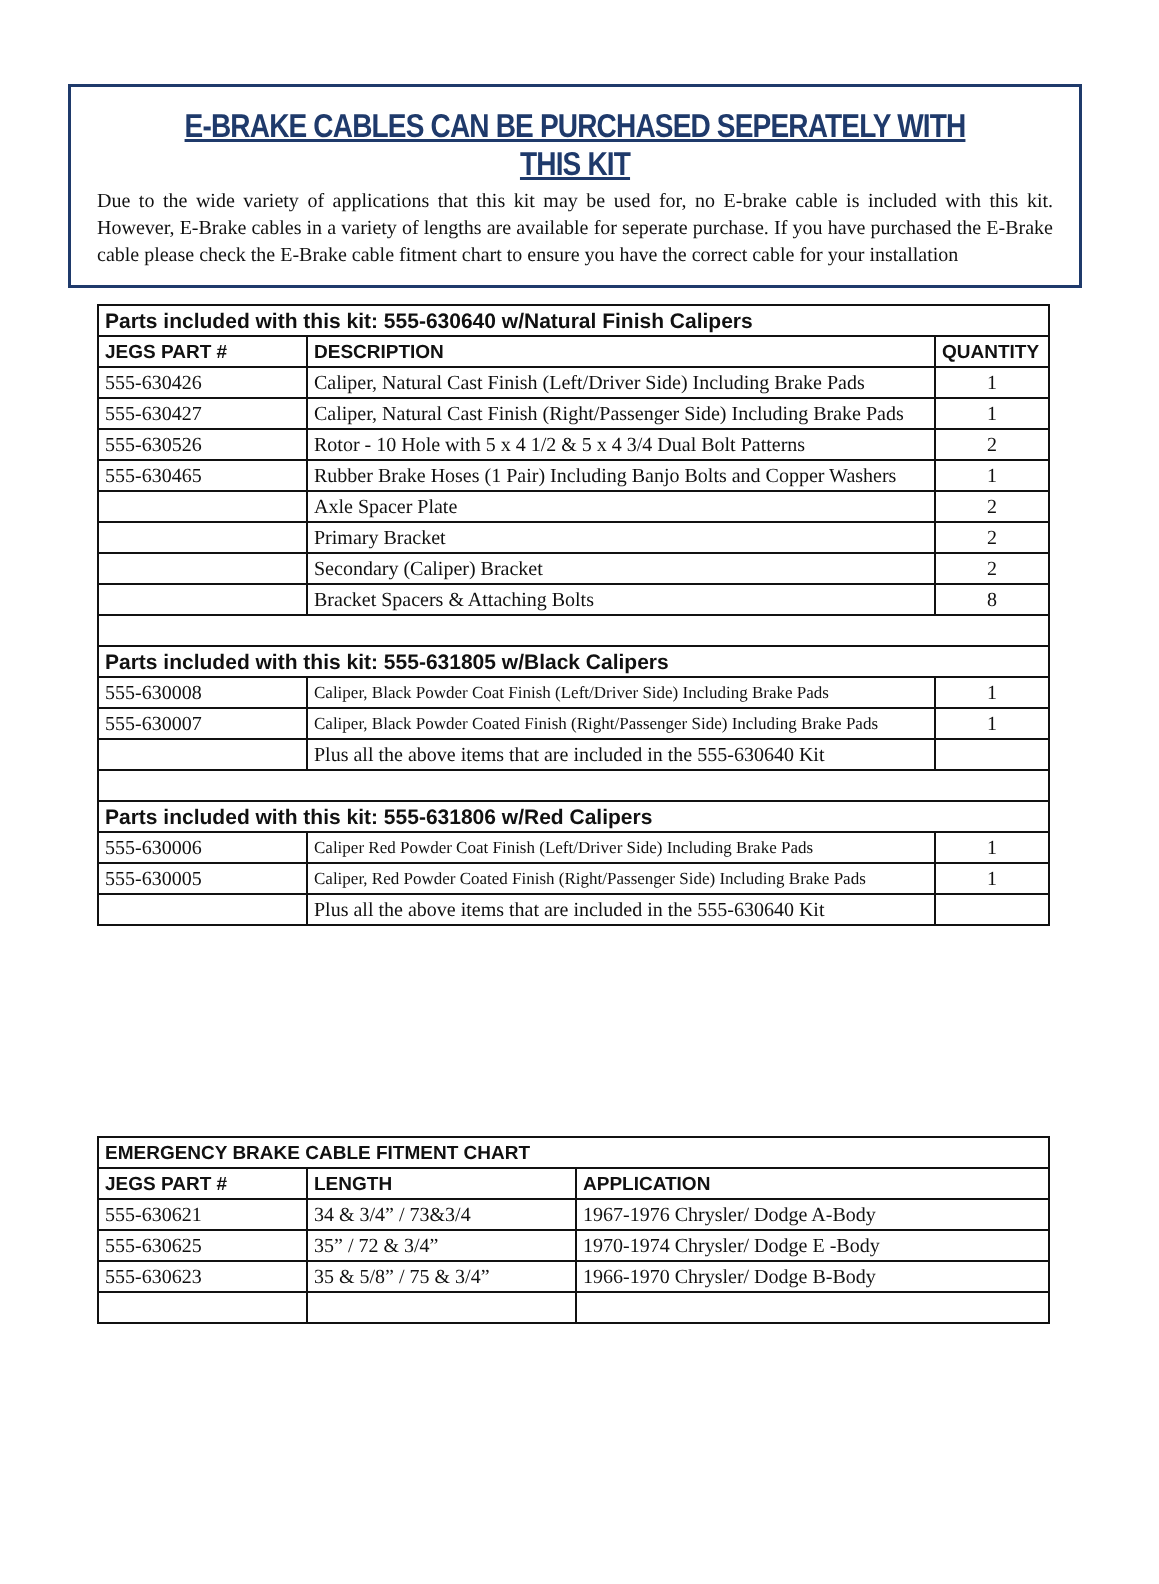E-BRAKE CABLES CAN BE PURCHASED SEPERATELY WITH THIS KIT
Due to the wide variety of applications that this kit may be used for, no E-brake cable is included with this kit. However, E-Brake cables in a variety of lengths are available for seperate purchase. If you have purchased the E-Brake cable please check the E-Brake cable fitment chart to ensure you have the correct cable for your installation
| Parts included with this kit: 555-630640 w/Natural Finish Calipers | | |
| JEGS PART # | DESCRIPTION | QUANTITY |
| 555-630426 | Caliper, Natural Cast Finish (Left/Driver Side) Including Brake Pads | 1 |
| 555-630427 | Caliper, Natural Cast Finish (Right/Passenger Side) Including Brake Pads | 1 |
| 555-630526 | Rotor - 10 Hole with 5 x 4 1/2 & 5 x 4 3/4 Dual Bolt Patterns | 2 |
| 555-630465 | Rubber Brake Hoses (1 Pair) Including Banjo Bolts and Copper Washers | 1 |
| | Axle Spacer Plate | 2 |
| | Primary Bracket | 2 |
| | Secondary (Caliper) Bracket | 2 |
| | Bracket Spacers & Attaching Bolts | 8 |
| Parts included with this kit: 555-631805 w/Black Calipers | | |
| 555-630008 | Caliper, Black Powder Coat Finish (Left/Driver Side) Including Brake Pads | 1 |
| 555-630007 | Caliper, Black Powder Coated Finish (Right/Passenger Side) Including Brake Pads | 1 |
| | Plus all the above items that are included in the 555-630640 Kit | |
| Parts included with this kit: 555-631806 w/Red Calipers | | |
| 555-630006 | Caliper Red Powder Coat Finish (Left/Driver Side) Including Brake Pads | 1 |
| 555-630005 | Caliper, Red Powder Coated Finish (Right/Passenger Side) Including Brake Pads | 1 |
| | Plus all the above items that are included in the 555-630640 Kit | |
| EMERGENCY BRAKE CABLE FITMENT CHART | | |
| --- | --- | --- |
| JEGS PART # | LENGTH | APPLICATION |
| 555-630621 | 34 & 3/4” / 73&3/4 | 1967-1976 Chrysler/ Dodge A-Body |
| 555-630625 | 35” / 72 & 3/4” | 1970-1974 Chrysler/ Dodge E -Body |
| 555-630623 | 35 & 5/8” / 75 & 3/4” | 1966-1970 Chrysler/ Dodge B-Body |